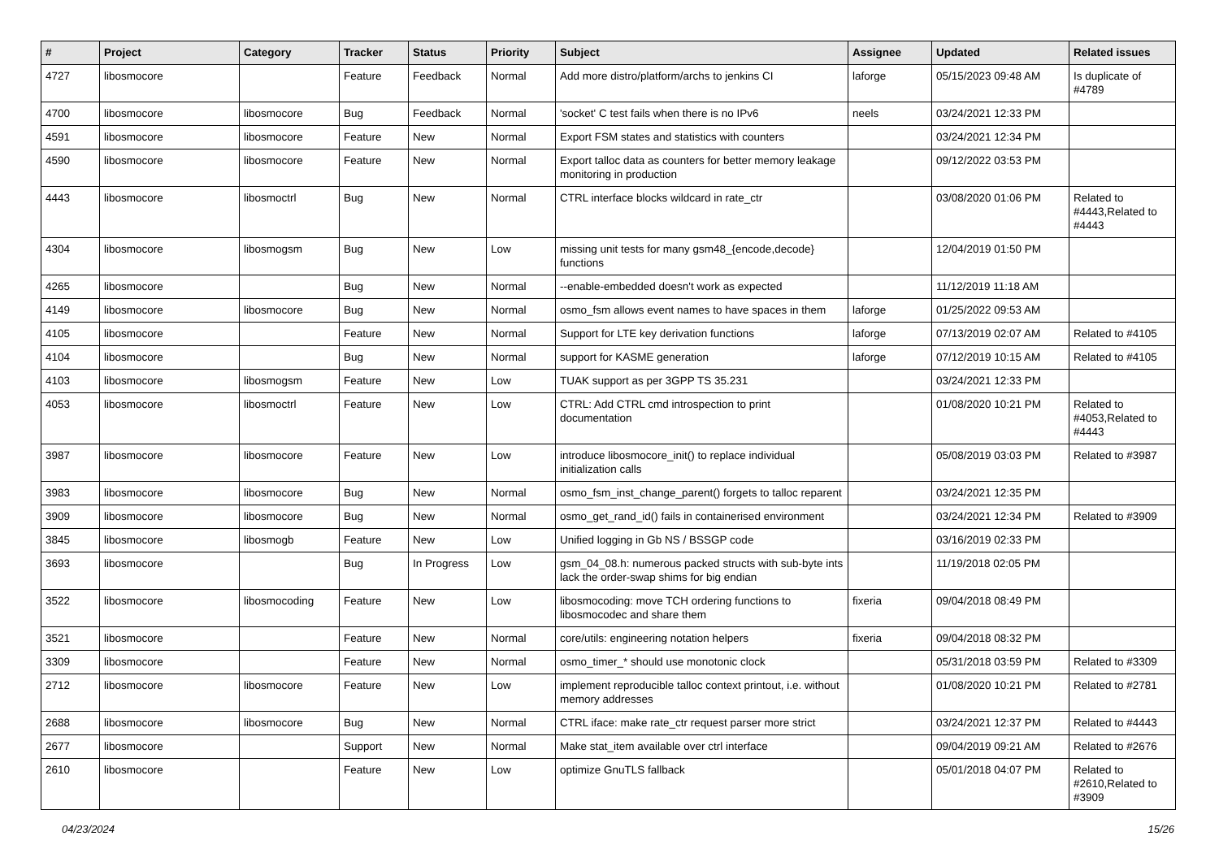| # | Project | Category | Tracker | Status | Priority | Subject | Assignee | Updated | Related issues |
| --- | --- | --- | --- | --- | --- | --- | --- | --- | --- |
| 4727 | libosmocore | | Feature | Feedback | Normal | Add more distro/platform/archs to jenkins CI | laforge | 05/15/2023 09:48 AM | Is duplicate of #4789 |
| 4700 | libosmocore | libosmocore | Bug | Feedback | Normal | 'socket' C test fails when there is no IPv6 | neels | 03/24/2021 12:33 PM | |
| 4591 | libosmocore | libosmocore | Feature | New | Normal | Export FSM states and statistics with counters | | 03/24/2021 12:34 PM | |
| 4590 | libosmocore | libosmocore | Feature | New | Normal | Export talloc data as counters for better memory leakage monitoring in production | | 09/12/2022 03:53 PM | |
| 4443 | libosmocore | libosmoctrl | Bug | New | Normal | CTRL interface blocks wildcard in rate_ctr | | 03/08/2020 01:06 PM | Related to #4443,Related to #4443 |
| 4304 | libosmocore | libosmogsm | Bug | New | Low | missing unit tests for many gsm48_{encode,decode} functions | | 12/04/2019 01:50 PM | |
| 4265 | libosmocore | | Bug | New | Normal | --enable-embedded doesn't work as expected | | 11/12/2019 11:18 AM | |
| 4149 | libosmocore | libosmocore | Bug | New | Normal | osmo_fsm allows event names to have spaces in them | laforge | 01/25/2022 09:53 AM | |
| 4105 | libosmocore | | Feature | New | Normal | Support for LTE key derivation functions | laforge | 07/13/2019 02:07 AM | Related to #4105 |
| 4104 | libosmocore | | Bug | New | Normal | support for KASME generation | laforge | 07/12/2019 10:15 AM | Related to #4105 |
| 4103 | libosmocore | libosmogsm | Feature | New | Low | TUAK support as per 3GPP TS 35.231 | | 03/24/2021 12:33 PM | |
| 4053 | libosmocore | libosmoctrl | Feature | New | Low | CTRL: Add CTRL cmd introspection to print documentation | | 01/08/2020 10:21 PM | Related to #4053,Related to #4443 |
| 3987 | libosmocore | libosmocore | Feature | New | Low | introduce libosmocore_init() to replace individual initialization calls | | 05/08/2019 03:03 PM | Related to #3987 |
| 3983 | libosmocore | libosmocore | Bug | New | Normal | osmo_fsm_inst_change_parent() forgets to talloc reparent | | 03/24/2021 12:35 PM | |
| 3909 | libosmocore | libosmocore | Bug | New | Normal | osmo_get_rand_id() fails in containerised environment | | 03/24/2021 12:34 PM | Related to #3909 |
| 3845 | libosmocore | libosmogb | Feature | New | Low | Unified logging in Gb NS / BSSGP code | | 03/16/2019 02:33 PM | |
| 3693 | libosmocore | | Bug | In Progress | Low | gsm_04_08.h: numerous packed structs with sub-byte ints lack the order-swap shims for big endian | | 11/19/2018 02:05 PM | |
| 3522 | libosmocore | libosmocoding | Feature | New | Low | libosmocoding: move TCH ordering functions to libosmocodec and share them | fixeria | 09/04/2018 08:49 PM | |
| 3521 | libosmocore | | Feature | New | Normal | core/utils: engineering notation helpers | fixeria | 09/04/2018 08:32 PM | |
| 3309 | libosmocore | | Feature | New | Normal | osmo_timer_* should use monotonic clock | | 05/31/2018 03:59 PM | Related to #3309 |
| 2712 | libosmocore | libosmocore | Feature | New | Low | implement reproducible talloc context printout, i.e. without memory addresses | | 01/08/2020 10:21 PM | Related to #2781 |
| 2688 | libosmocore | libosmocore | Bug | New | Normal | CTRL iface: make rate_ctr request parser more strict | | 03/24/2021 12:37 PM | Related to #4443 |
| 2677 | libosmocore | | Support | New | Normal | Make stat_item available over ctrl interface | | 09/04/2019 09:21 AM | Related to #2676 |
| 2610 | libosmocore | | Feature | New | Low | optimize GnuTLS fallback | | 05/01/2018 04:07 PM | Related to #2610,Related to #3909 |
04/23/2024 15/26